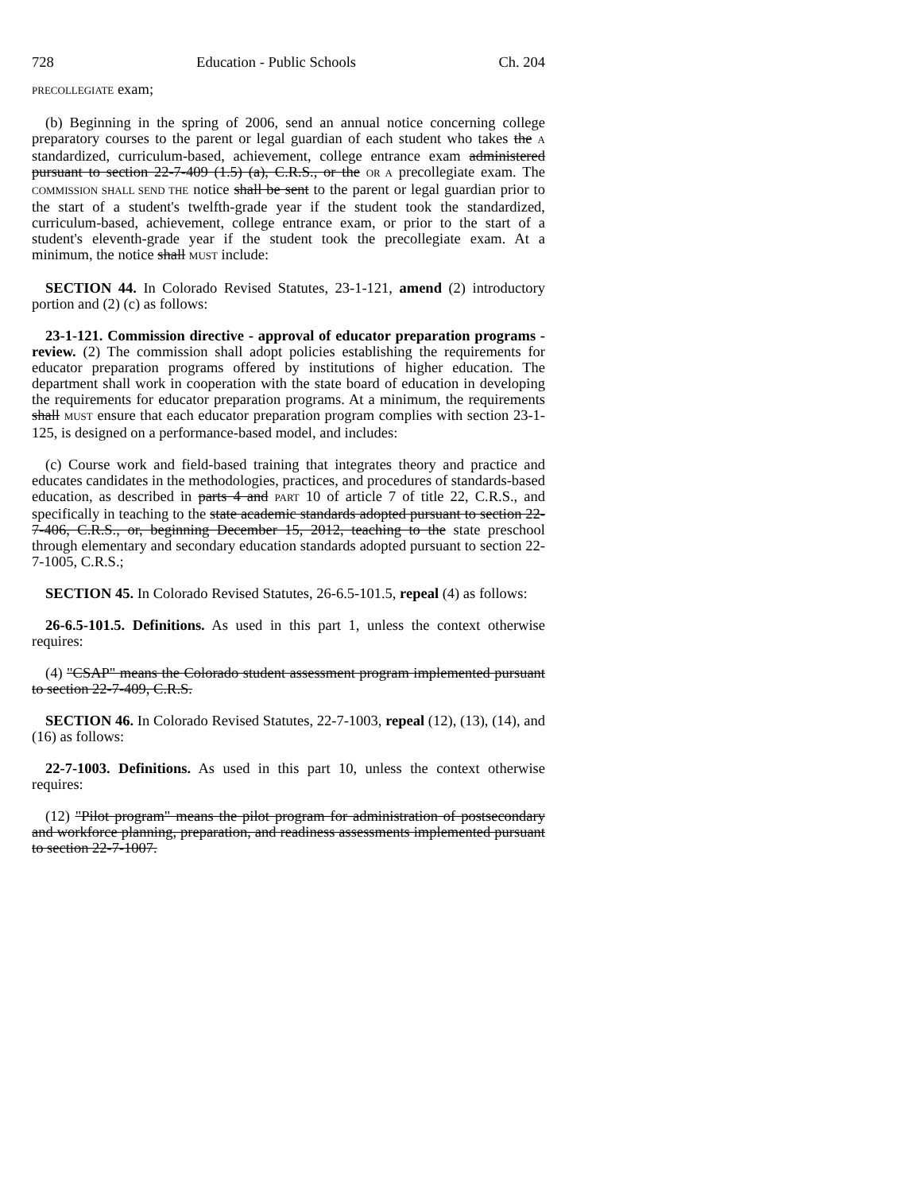728 Education - Public Schools Ch. 204
PRECOLLEGIATE exam;
(b) Beginning in the spring of 2006, send an annual notice concerning college preparatory courses to the parent or legal guardian of each student who takes the A standardized, curriculum-based, achievement, college entrance exam administered pursuant to section 22-7-409 (1.5) (a), C.R.S., or the OR A precollegiate exam. The COMMISSION SHALL SEND THE notice shall be sent to the parent or legal guardian prior to the start of a student's twelfth-grade year if the student took the standardized, curriculum-based, achievement, college entrance exam, or prior to the start of a student's eleventh-grade year if the student took the precollegiate exam. At a minimum, the notice shall MUST include:
SECTION 44. In Colorado Revised Statutes, 23-1-121, amend (2) introductory portion and (2) (c) as follows:
23-1-121. Commission directive - approval of educator preparation programs - review. (2) The commission shall adopt policies establishing the requirements for educator preparation programs offered by institutions of higher education. The department shall work in cooperation with the state board of education in developing the requirements for educator preparation programs. At a minimum, the requirements shall MUST ensure that each educator preparation program complies with section 23-1-125, is designed on a performance-based model, and includes:
(c) Course work and field-based training that integrates theory and practice and educates candidates in the methodologies, practices, and procedures of standards-based education, as described in parts 4 and PART 10 of article 7 of title 22, C.R.S., and specifically in teaching to the state academic standards adopted pursuant to section 22-7-406, C.R.S., or, beginning December 15, 2012, teaching to the state preschool through elementary and secondary education standards adopted pursuant to section 22-7-1005, C.R.S.;
SECTION 45. In Colorado Revised Statutes, 26-6.5-101.5, repeal (4) as follows:
26-6.5-101.5. Definitions. As used in this part 1, unless the context otherwise requires:
(4) "CSAP" means the Colorado student assessment program implemented pursuant to section 22-7-409, C.R.S.
SECTION 46. In Colorado Revised Statutes, 22-7-1003, repeal (12), (13), (14), and (16) as follows:
22-7-1003. Definitions. As used in this part 10, unless the context otherwise requires:
(12) "Pilot program" means the pilot program for administration of postsecondary and workforce planning, preparation, and readiness assessments implemented pursuant to section 22-7-1007.